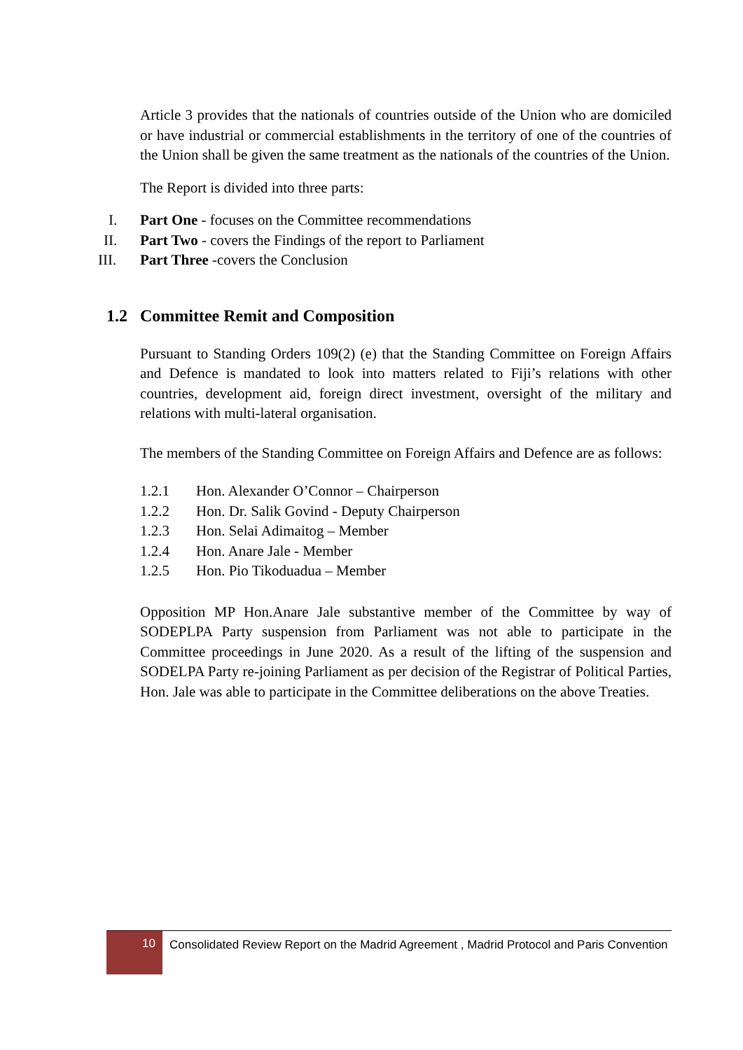Article 3 provides that the nationals of countries outside of the Union who are domiciled or have industrial or commercial establishments in the territory of one of the countries of the Union shall be given the same treatment as the nationals of the countries of the Union.
The Report is divided into three parts:
I. Part One - focuses on the Committee recommendations
II. Part Two - covers the Findings of the report to Parliament
III. Part Three -covers the Conclusion
1.2 Committee Remit and Composition
Pursuant to Standing Orders 109(2) (e) that the Standing Committee on Foreign Affairs and Defence is mandated to look into matters related to Fiji’s relations with other countries, development aid, foreign direct investment, oversight of the military and relations with multi-lateral organisation.
The members of the Standing Committee on Foreign Affairs and Defence are as follows:
1.2.1 Hon. Alexander O’Connor – Chairperson
1.2.2 Hon. Dr. Salik Govind - Deputy Chairperson
1.2.3 Hon. Selai Adimaitog – Member
1.2.4 Hon. Anare Jale - Member
1.2.5 Hon. Pio Tikoduadua – Member
Opposition MP Hon.Anare Jale substantive member of the Committee by way of SODEPLPA Party suspension from Parliament was not able to participate in the Committee proceedings in June 2020. As a result of the lifting of the suspension and SODELPA Party re-joining Parliament as per decision of the Registrar of Political Parties, Hon. Jale was able to participate in the Committee deliberations on the above Treaties.
10
Consolidated Review Report on the Madrid Agreement , Madrid Protocol and Paris Convention